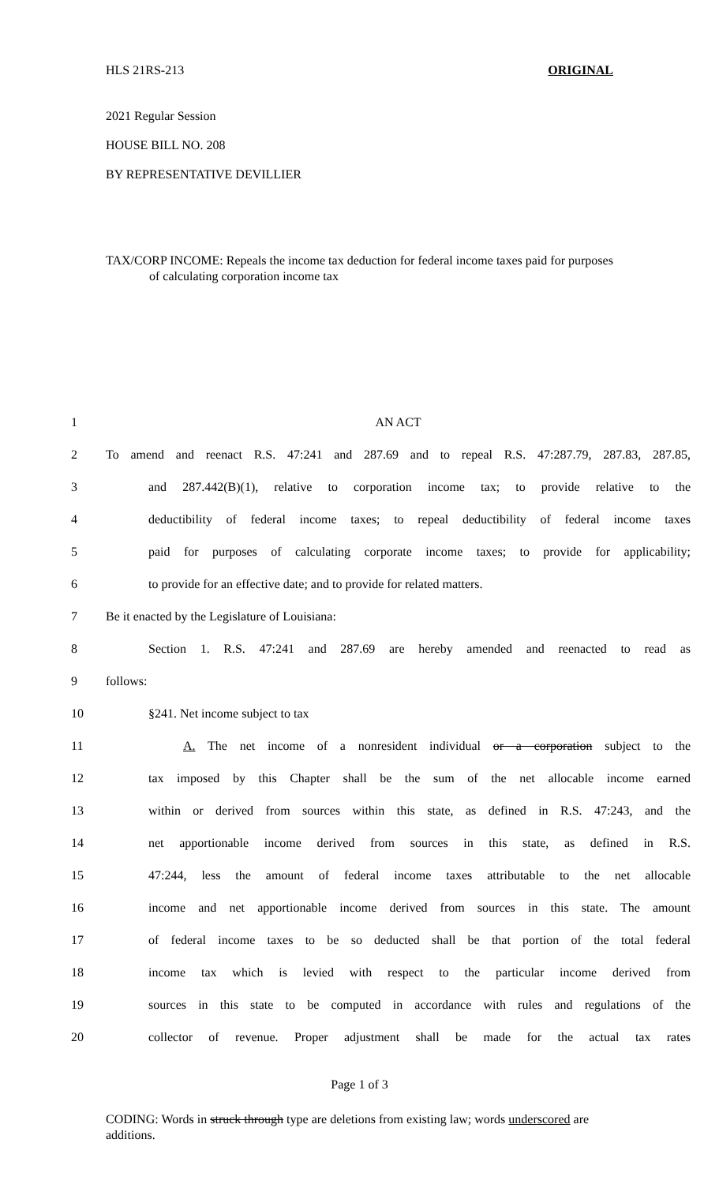HLS 21RS-213 ORIGINAL
2021 Regular Session
HOUSE BILL NO. 208
BY REPRESENTATIVE DEVILLIER
TAX/CORP INCOME: Repeals the income tax deduction for federal income taxes paid for purposes of calculating corporation income tax
| 1 | AN ACT |
| 2 | To amend and reenact R.S. 47:241 and 287.69 and to repeal R.S. 47:287.79, 287.83, 287.85, |
| 3 | and 287.442(B)(1), relative to corporation income tax; to provide relative to the |
| 4 | deductibility of federal income taxes; to repeal deductibility of federal income taxes |
| 5 | paid for purposes of calculating corporate income taxes; to provide for applicability; |
| 6 | to provide for an effective date; and to provide for related matters. |
| 7 | Be it enacted by the Legislature of Louisiana: |
| 8 | Section 1. R.S. 47:241 and 287.69 are hereby amended and reenacted to read as |
| 9 | follows: |
| 10 | §241. Net income subject to tax |
| 11 | A. The net income of a nonresident individual or a corporation subject to the |
| 12 | tax imposed by this Chapter shall be the sum of the net allocable income earned |
| 13 | within or derived from sources within this state, as defined in R.S. 47:243, and the |
| 14 | net apportionable income derived from sources in this state, as defined in R.S. |
| 15 | 47:244, less the amount of federal income taxes attributable to the net allocable |
| 16 | income and net apportionable income derived from sources in this state. The amount |
| 17 | of federal income taxes to be so deducted shall be that portion of the total federal |
| 18 | income tax which is levied with respect to the particular income derived from |
| 19 | sources in this state to be computed in accordance with rules and regulations of the |
| 20 | collector of revenue. Proper adjustment shall be made for the actual tax rates |
Page 1 of 3
CODING: Words in struck through type are deletions from existing law; words underscored are additions.